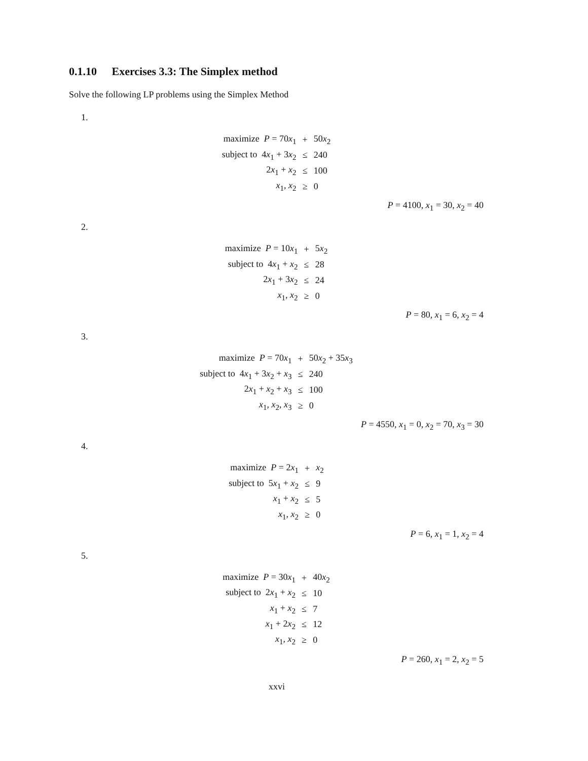0.1.10 Exercises 3.3: The Simplex method
Solve the following LP problems using the Simplex Method
1.
| maximize P = 70 x<sub>1</sub> | + | 50 x<sub>2</sub> |
| subject to 4 x<sub>1</sub> + 3 x<sub>2</sub> | ≤ | 240 |
| 2 x<sub>1</sub> + x<sub>2</sub> | ≤ | 100 |
| x<sub>1</sub>, x<sub>2</sub> | ≥ | 0 |
P = 4100, x<sub>1</sub> = 30, x<sub>2</sub> = 40
2.
| maximize P = 10 x<sub>1</sub> | + | 5 x<sub>2</sub> |
| subject to 4 x<sub>1</sub> + x<sub>2</sub> | ≤ | 28 |
| 2 x<sub>1</sub> + 3 x<sub>2</sub> | ≤ | 24 |
| x<sub>1</sub>, x<sub>2</sub> | ≥ | 0 |
P = 80, x<sub>1</sub> = 6, x<sub>2</sub> = 4
3.
| maximize P = 70 x<sub>1</sub> | + | 50 x<sub>2</sub> + 35 x<sub>3</sub> |
| subject to 4 x<sub>1</sub> + 3 x<sub>2</sub> + x<sub>3</sub> | ≤ | 240 |
| 2 x<sub>1</sub> + x<sub>2</sub> + x<sub>3</sub> | ≤ | 100 |
| x<sub>1</sub>, x<sub>2</sub>, x<sub>3</sub> | ≥ | 0 |
P = 4550, x<sub>1</sub> = 0, x<sub>2</sub> = 70, x<sub>3</sub> = 30
4.
| maximize P = 2 x<sub>1</sub> | + | x<sub>2</sub> |
| subject to 5 x<sub>1</sub> + x<sub>2</sub> | ≤ | 9 |
| x<sub>1</sub> + x<sub>2</sub> | ≤ | 5 |
| x<sub>1</sub>, x<sub>2</sub> | ≥ | 0 |
P = 6, x<sub>1</sub> = 1, x<sub>2</sub> = 4
5.
| maximize P = 30 x<sub>1</sub> | + | 40 x<sub>2</sub> |
| subject to 2 x<sub>1</sub> + x<sub>2</sub> | ≤ | 10 |
| x<sub>1</sub> + x<sub>2</sub> | ≤ | 7 |
| x<sub>1</sub> + 2 x<sub>2</sub> | ≤ | 12 |
| x<sub>1</sub>, x<sub>2</sub> | ≥ | 0 |
P = 260, x<sub>1</sub> = 2, x<sub>2</sub> = 5
xxvi